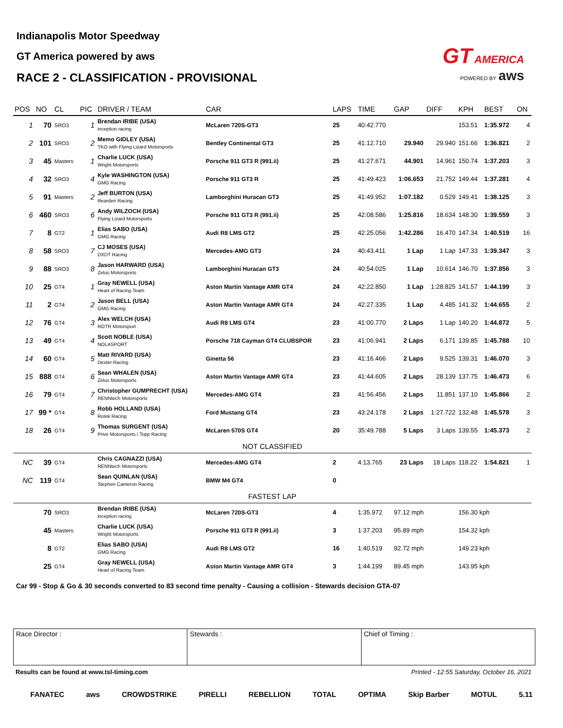Indianapolis Motor Speedway
GT America powered by aws
RACE 2 - CLASSIFICATION - PROVISIONAL
GT AMERICA
POWERED BY aws
| POS | NO | CL | PIC | DRIVER / TEAM | CAR | LAPS | TIME | GAP | DIFF | KPH | BEST | ON |
| --- | --- | --- | --- | --- | --- | --- | --- | --- | --- | --- | --- | --- |
| 1 | 70 | SRO3 | 1 | Brendan IRIBE (USA) inception racing | McLaren 720S-GT3 | 25 | 40:42.770 | | | 153.51 | 1:35.972 | 4 |
| 2 | 101 | SRO3 | 2 | Memo GIDLEY (USA) TKO with Flying Lizard Motorsports | Bentley Continental GT3 | 25 | 41:12.710 | 29.940 | 29.940 | 151.66 | 1:36.821 | 2 |
| 3 | 45 | Masters | 1 | Charlie LUCK (USA) Wright Motorsports | Porsche 911 GT3 R (991.ii) | 25 | 41:27.671 | 44.901 | 14.961 | 150.74 | 1:37.203 | 3 |
| 4 | 32 | SRO3 | 4 | Kyle WASHINGTON (USA) GMG Racing | Porsche 911 GT3 R | 25 | 41:49.423 | 1:06.653 | 21.752 | 149.44 | 1:37.281 | 4 |
| 5 | 91 | Masters | 2 | Jeff BURTON (USA) Rearden Racing | Lamborghini Huracan GT3 | 25 | 41:49.952 | 1:07.182 | 0.529 | 149.41 | 1:38.125 | 3 |
| 6 | 460 | SRO3 | 6 | Andy WILZOCH (USA) Flying Lizard Motorsports | Porsche 911 GT3 R (991.ii) | 25 | 42:08.586 | 1:25.816 | 18.634 | 148.30 | 1:39.559 | 3 |
| 7 | 8 | GT2 | 1 | Elias SABO (USA) GMG Racing | Audi R8 LMS GT2 | 25 | 42:25.056 | 1:42.286 | 16.470 | 147.34 | 1:40.519 | 16 |
| 8 | 58 | SRO3 | 7 | CJ MOSES (USA) DXDT Racing | Mercedes-AMG GT3 | 24 | 40:43.411 | 1 Lap | 1 Lap | 147.33 | 1:39.347 | 3 |
| 9 | 88 | SRO3 | 8 | Jason HARWARD (USA) Zelus Motorsports | Lamborghini Huracan GT3 | 24 | 40:54.025 | 1 Lap | 10.614 | 146.70 | 1:37.856 | 3 |
| 10 | 25 | GT4 | 1 | Gray NEWELL (USA) Heart of Racing Team | Aston Martin Vantage AMR GT4 | 24 | 42:22.850 | 1 Lap | 1:28.825 | 141.57 | 1:44.199 | 3 |
| 11 | 2 | GT4 | 2 | Jason BELL (USA) GMG Racing | Aston Martin Vantage AMR GT4 | 24 | 42:27.335 | 1 Lap | 4.485 | 141.32 | 1:44.655 | 2 |
| 12 | 76 | GT4 | 3 | Alex WELCH (USA) ROTR Motorsport | Audi R8 LMS GT4 | 23 | 41:00.770 | 2 Laps | 1 Lap | 140.20 | 1:44.872 | 5 |
| 13 | 49 | GT4 | 4 | Scott NOBLE (USA) NOLASPORT | Porsche 718 Cayman GT4 CLUBSPOR | 23 | 41:06.941 | 2 Laps | 6.171 | 139.85 | 1:45.788 | 10 |
| 14 | 60 | GT4 | 5 | Matt RIVARD (USA) Dexter Racing | Ginetta 56 | 23 | 41:16.466 | 2 Laps | 9.525 | 139.31 | 1:46.070 | 3 |
| 15 | 888 | GT4 | 6 | Sean WHALEN (USA) Zelus Motorsports | Aston Martin Vantage AMR GT4 | 23 | 41:44.605 | 2 Laps | 28.139 | 137.75 | 1:46.473 | 6 |
| 16 | 79 | GT4 | 7 | Christopher GUMPRECHT (USA) RENNtech Motorsports | Mercedes-AMG GT4 | 23 | 41:56.456 | 2 Laps | 11.851 | 137.10 | 1:45.866 | 2 |
| 17 | 99 * | GT4 | 8 | Robb HOLLAND (USA) Rotek Racing | Ford Mustang GT4 | 23 | 43:24.178 | 2 Laps | 1:27.722 | 132.48 | 1:45.578 | 3 |
| 18 | 26 | GT4 | 9 | Thomas SURGENT (USA) Prive Motorsports / Topp Racing | McLaren 570S GT4 | 20 | 35:49.788 | 5 Laps | 3 Laps | 139.55 | 1:45.373 | 2 |
| NOT CLASSIFIED | | | | | | | | | | | | |
| NC | 39 | GT4 | | Chris CAGNAZZI (USA) RENNtech Motorsports | Mercedes-AMG GT4 | 2 | 4:13.765 | 23 Laps | 18 Laps | 118.22 | 1:54.821 | 1 |
| NC | 119 | GT4 | | Sean QUINLAN (USA) Stephen Cameron Racing | BMW M4 GT4 | 0 | | | | | | |
| FASTEST LAP | | | | | | | | | | | | |
| | 70 | SRO3 | | Brendan IRIBE (USA) inception racing | McLaren 720S-GT3 | 4 | 1:35.972 | 97.12 mph | | 156.30 kph | | |
| | 45 | Masters | | Charlie LUCK (USA) Wright Motorsports | Porsche 911 GT3 R (991.ii) | 3 | 1:37.203 | 95.89 mph | | 154.32 kph | | |
| | 8 | GT2 | | Elias SABO (USA) GMG Racing | Audi R8 LMS GT2 | 16 | 1:40.519 | 92.72 mph | | 149.23 kph | | |
| | 25 | GT4 | | Gray NEWELL (USA) Heart of Racing Team | Aston Martin Vantage AMR GT4 | 3 | 1:44.199 | 89.45 mph | | 143.95 kph | | |
Car 99 - Stop & Go & 30 seconds converted to 83 second time penalty - Causing a collision - Stewards decision GTA-07
Race Director : Stewards : Chief of Timing :
Results can be found at www.tsl-timing.com Printed - 12:55 Saturday, October 16, 2021
FANATEC aws CROWDSTRIKE PIRELLI REBELLION TOTAL OPTIMA Skip Barber MOTUL 5.11